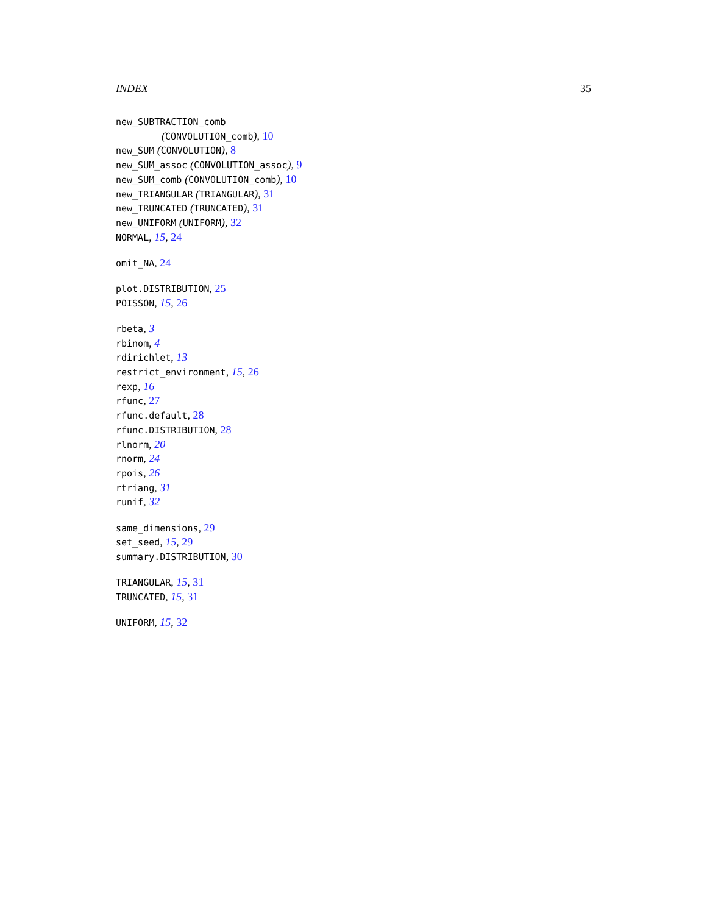INDEX 35
new_SUBTRACTION_comb
(CONVOLUTION_comb), 10
new_SUM (CONVOLUTION), 8
new_SUM_assoc (CONVOLUTION_assoc), 9
new_SUM_comb (CONVOLUTION_comb), 10
new_TRIANGULAR (TRIANGULAR), 31
new_TRUNCATED (TRUNCATED), 31
new_UNIFORM (UNIFORM), 32
NORMAL, 15, 24
omit_NA, 24
plot.DISTRIBUTION, 25
POISSON, 15, 26
rbeta, 3
rbinom, 4
rdirichlet, 13
restrict_environment, 15, 26
rexp, 16
rfunc, 27
rfunc.default, 28
rfunc.DISTRIBUTION, 28
rlnorm, 20
rnorm, 24
rpois, 26
rtriang, 31
runif, 32
same_dimensions, 29
set_seed, 15, 29
summary.DISTRIBUTION, 30
TRIANGULAR, 15, 31
TRUNCATED, 15, 31
UNIFORM, 15, 32